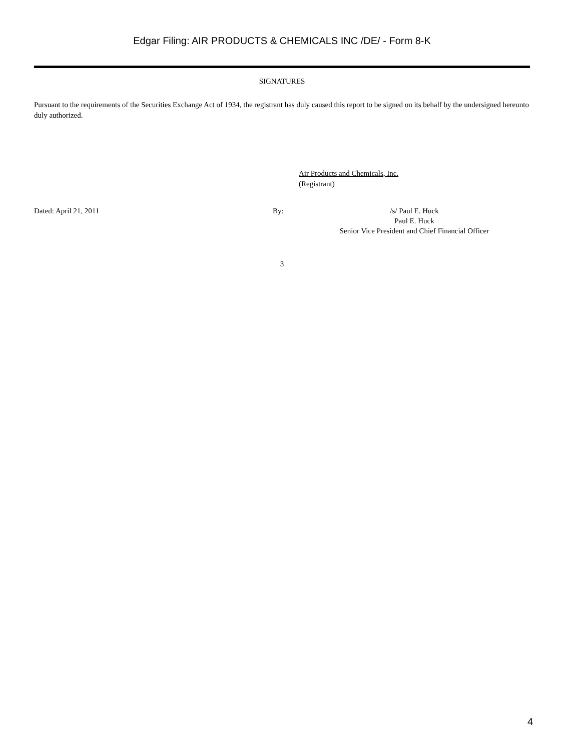Edgar Filing: AIR PRODUCTS & CHEMICALS INC /DE/ - Form 8-K
SIGNATURES
Pursuant to the requirements of the Securities Exchange Act of 1934, the registrant has duly caused this report to be signed on its behalf by the undersigned hereunto duly authorized.
Air Products and Chemicals, Inc.
(Registrant)
Dated: April 21, 2011 By: /s/ Paul E. Huck
Paul E. Huck
Senior Vice President and Chief Financial Officer
3
4